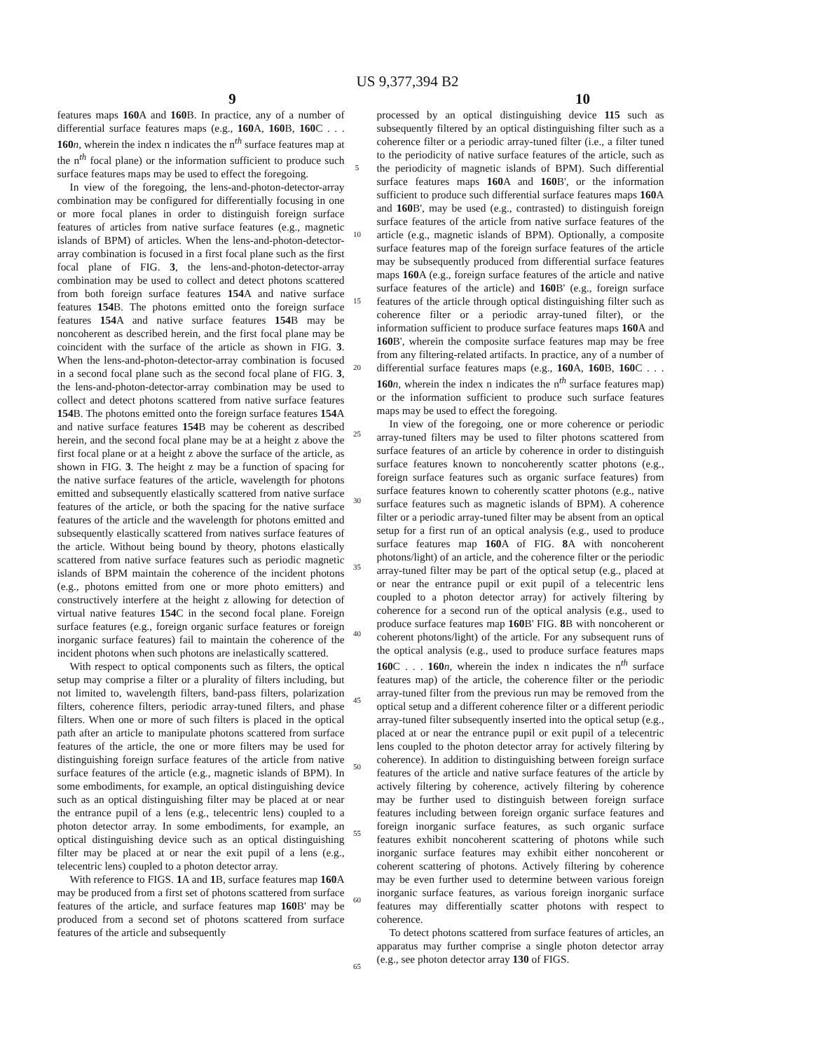US 9,377,394 B2
9 10
features maps 160 A and 160 B. In practice, any of a number of differential surface features maps (e.g., 160 A, 160 B, 160 C . . . 160 n, wherein the index n indicates the n<sup>th</sup> surface features map at the n<sup>th</sup> focal plane) or the information sufficient to produce such surface features maps may be used to effect the foregoing.
In view of the foregoing, the lens-and-photon-detector-array combination may be configured for differentially focusing in one or more focal planes in order to distinguish foreign surface features of articles from native surface features (e.g., magnetic islands of BPM) of articles. When the lens-and-photon-detector-array combination is focused in a first focal plane such as the first focal plane of FIG. 3, the lens-and-photon-detector-array combination may be used to collect and detect photons scattered from both foreign surface features 154 A and native surface features 154 B. The photons emitted onto the foreign surface features 154 A and native surface features 154 B may be noncoherent as described herein, and the first focal plane may be coincident with the surface of the article as shown in FIG. 3. When the lens-and-photon-detector-array combination is focused in a second focal plane such as the second focal plane of FIG. 3, the lens-and-photon-detector-array combination may be used to collect and detect photons scattered from native surface features 154 B. The photons emitted onto the foreign surface features 154 A and native surface features 154 B may be coherent as described herein, and the second focal plane may be at a height z above the first focal plane or at a height z above the surface of the article, as shown in FIG. 3. The height z may be a function of spacing for the native surface features of the article, wavelength for photons emitted and subsequently elastically scattered from native surface features of the article, or both the spacing for the native surface features of the article and the wavelength for photons emitted and subsequently elastically scattered from natives surface features of the article. Without being bound by theory, photons elastically scattered from native surface features such as periodic magnetic islands of BPM maintain the coherence of the incident photons (e.g., photons emitted from one or more photo emitters) and constructively interfere at the height z allowing for detection of virtual native features 154 C in the second focal plane. Foreign surface features (e.g., foreign organic surface features or foreign inorganic surface features) fail to maintain the coherence of the incident photons when such photons are inelastically scattered.
With respect to optical components such as filters, the optical setup may comprise a filter or a plurality of filters including, but not limited to, wavelength filters, band-pass filters, polarization filters, coherence filters, periodic array-tuned filters, and phase filters. When one or more of such filters is placed in the optical path after an article to manipulate photons scattered from surface features of the article, the one or more filters may be used for distinguishing foreign surface features of the article from native surface features of the article (e.g., magnetic islands of BPM). In some embodiments, for example, an optical distinguishing device such as an optical distinguishing filter may be placed at or near the entrance pupil of a lens (e.g., telecentric lens) coupled to a photon detector array. In some embodiments, for example, an optical distinguishing device such as an optical distinguishing filter may be placed at or near the exit pupil of a lens (e.g., telecentric lens) coupled to a photon detector array.
With reference to FIGS. 1 A and 1 B, surface features map 160 A may be produced from a first set of photons scattered from surface features of the article, and surface features map 160 B' may be produced from a second set of photons scattered from surface features of the article and subsequently
5
10
15
20
25
30
35
40
45
50
55
60
65
processed by an optical distinguishing device 115 such as subsequently filtered by an optical distinguishing filter such as a coherence filter or a periodic array-tuned filter (i.e., a filter tuned to the periodicity of native surface features of the article, such as the periodicity of magnetic islands of BPM). Such differential surface features maps 160 A and 160 B', or the information sufficient to produce such differential surface features maps 160 A and 160 B', may be used (e.g., contrasted) to distinguish foreign surface features of the article from native surface features of the article (e.g., magnetic islands of BPM). Optionally, a composite surface features map of the foreign surface features of the article may be subsequently produced from differential surface features maps 160 A (e.g., foreign surface features of the article and native surface features of the article) and 160 B' (e.g., foreign surface features of the article through optical distinguishing filter such as coherence filter or a periodic array-tuned filter), or the information sufficient to produce surface features maps 160 A and 160 B', wherein the composite surface features map may be free from any filtering-related artifacts. In practice, any of a number of differential surface features maps (e.g., 160 A, 160 B, 160 C . . . 160 n, wherein the index n indicates the n<sup>th</sup> surface features map) or the information sufficient to produce such surface features maps may be used to effect the foregoing.
In view of the foregoing, one or more coherence or periodic array-tuned filters may be used to filter photons scattered from surface features of an article by coherence in order to distinguish surface features known to noncoherently scatter photons (e.g., foreign surface features such as organic surface features) from surface features known to coherently scatter photons (e.g., native surface features such as magnetic islands of BPM). A coherence filter or a periodic array-tuned filter may be absent from an optical setup for a first run of an optical analysis (e.g., used to produce surface features map 160 A of FIG. 8 A with noncoherent photons/light) of an article, and the coherence filter or the periodic array-tuned filter may be part of the optical setup (e.g., placed at or near the entrance pupil or exit pupil of a telecentric lens coupled to a photon detector array) for actively filtering by coherence for a second run of the optical analysis (e.g., used to produce surface features map 160 B' FIG. 8 B with noncoherent or coherent photons/light) of the article. For any subsequent runs of the optical analysis (e.g., used to produce surface features maps 160 C . . . 160 n, wherein the index n indicates the n<sup>th</sup> surface features map) of the article, the coherence filter or the periodic array-tuned filter from the previous run may be removed from the optical setup and a different coherence filter or a different periodic array-tuned filter subsequently inserted into the optical setup (e.g., placed at or near the entrance pupil or exit pupil of a telecentric lens coupled to the photon detector array for actively filtering by coherence). In addition to distinguishing between foreign surface features of the article and native surface features of the article by actively filtering by coherence, actively filtering by coherence may be further used to distinguish between foreign surface features including between foreign organic surface features and foreign inorganic surface features, as such organic surface features exhibit noncoherent scattering of photons while such inorganic surface features may exhibit either noncoherent or coherent scattering of photons. Actively filtering by coherence may be even further used to determine between various foreign inorganic surface features, as various foreign inorganic surface features may differentially scatter photons with respect to coherence.
To detect photons scattered from surface features of articles, an apparatus may further comprise a single photon detector array (e.g., see photon detector array 130 of FIGS.